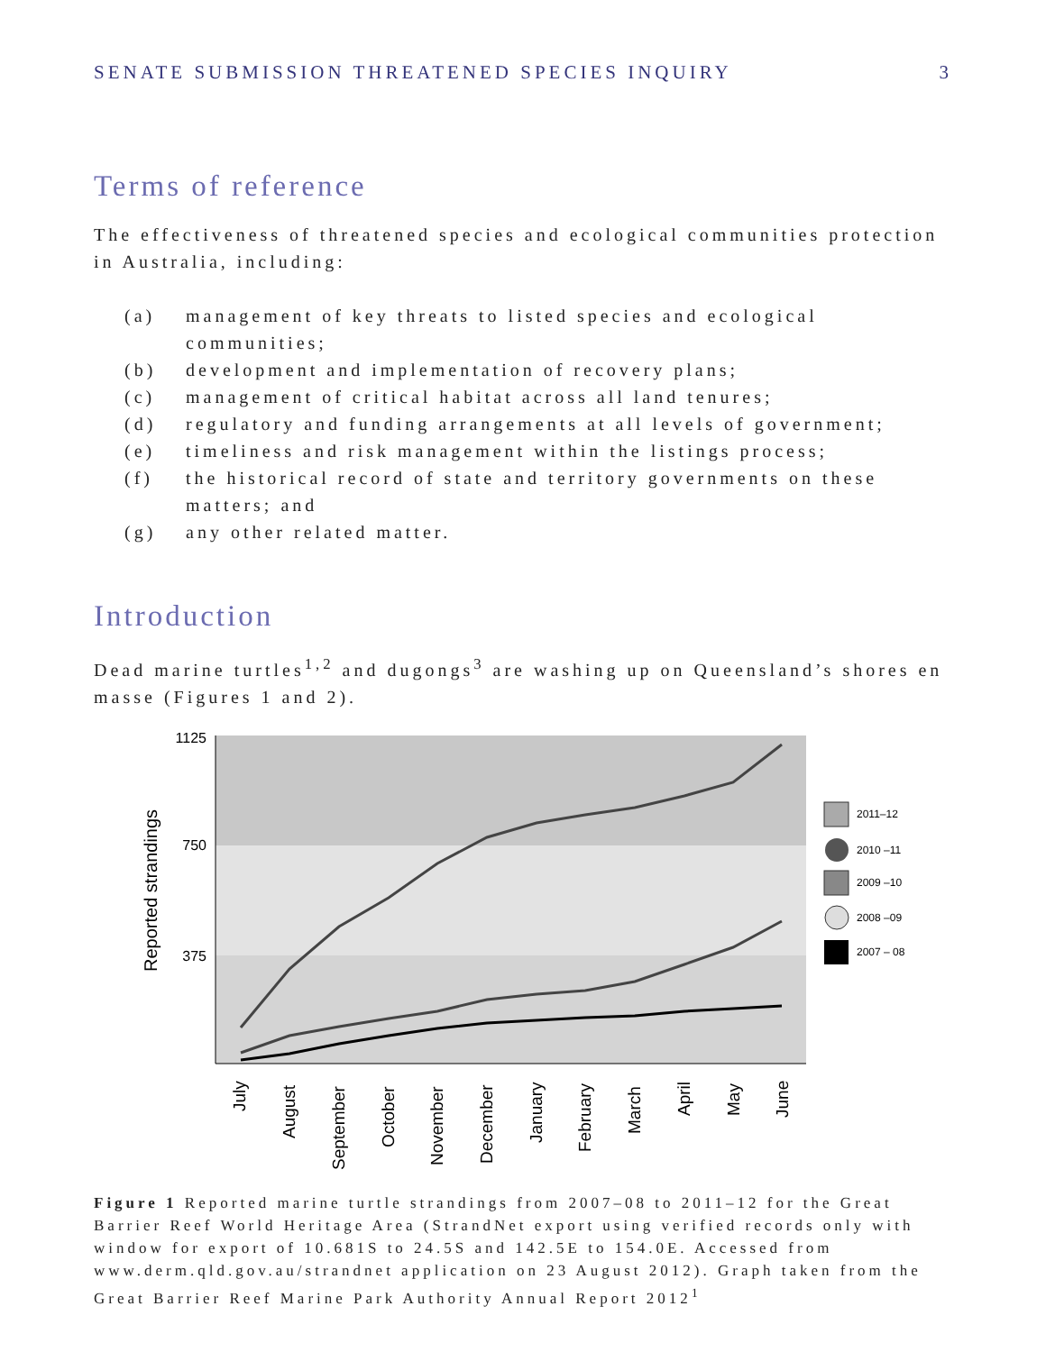SENATE SUBMISSION THREATENED SPECIES INQUIRY 3
Terms of reference
The effectiveness of threatened species and ecological communities protection in Australia, including:
(a) management of key threats to listed species and ecological communities;
(b) development and implementation of recovery plans;
(c) management of critical habitat across all land tenures;
(d) regulatory and funding arrangements at all levels of government;
(e) timeliness and risk management within the listings process;
(f) the historical record of state and territory governments on these matters; and
(g) any other related matter.
Introduction
Dead marine turtles<sup>1,2</sup> and dugongs<sup>3</sup> are washing up on Queensland’s shores en masse (Figures 1 and 2).
1125
750
375
Reported strandings
July
August
September
October
November
December
January
February
March
April
May
June
2011–12
2010 –11
2009 –10
2008 –09
2007 – 08
Figure 1 Reported marine turtle strandings from 2007–08 to 2011–12 for the Great Barrier Reef World Heritage Area (StrandNet export using verified records only with window for export of 10.681S to 24.5S and 142.5E to 154.0E. Accessed from www.derm.qld.gov.au/strandnet application on 23 August 2012). Graph taken from the Great Barrier Reef Marine Park Authority Annual Report 2012<sup>1</sup>